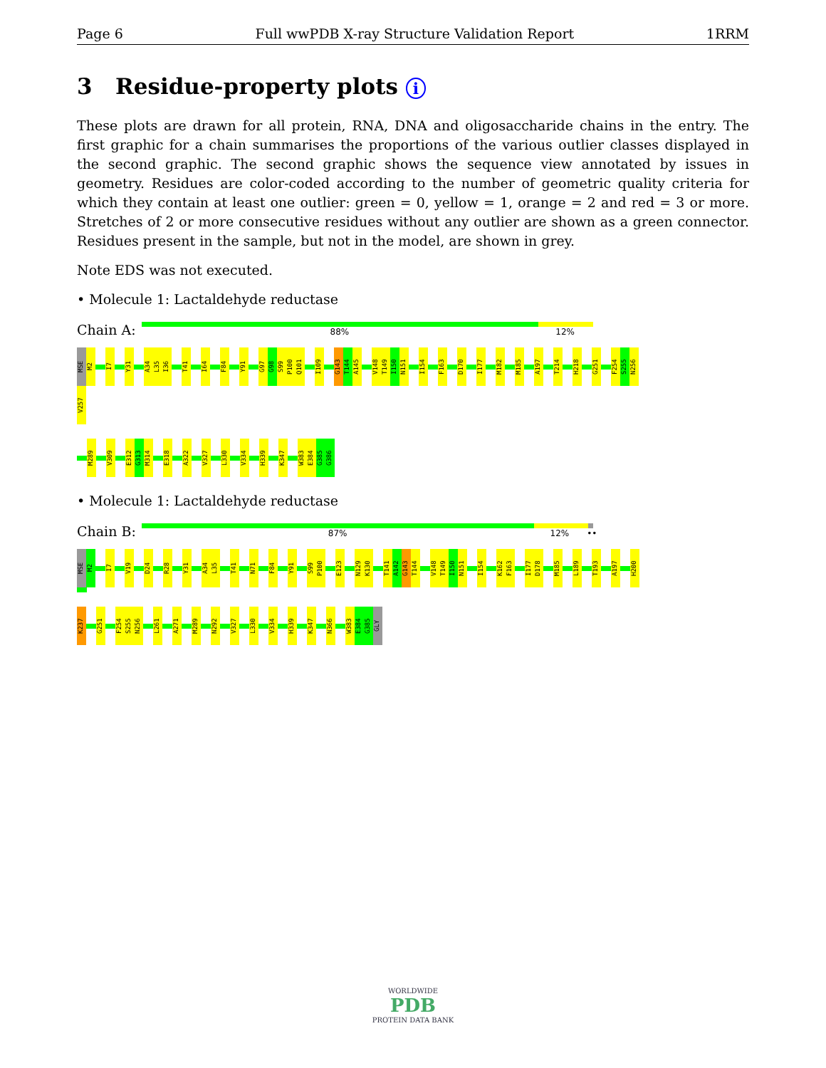Page 6 Full wwPDB X-ray Structure Validation Report 1RRM
3 Residue-property plots i
These plots are drawn for all protein, RNA, DNA and oligosaccharide chains in the entry. The first graphic for a chain summarises the proportions of the various outlier classes displayed in the second graphic. The second graphic shows the sequence view annotated by issues in geometry. Residues are color-coded according to the number of geometric quality criteria for which they contain at least one outlier: green = 0, yellow = 1, orange = 2 and red = 3 or more. Stretches of 2 or more consecutive residues without any outlier are shown as a green connector. Residues present in the sample, but not in the model, are shown in grey.
Note EDS was not executed.
• Molecule 1: Lactaldehyde reductase
Chain A:
88% 12%
MSE M2 I7 Y31 A34 L35 I36 T41 I64 F84 Y91 G97 G98 S99 P100 Q101 I109 G143 T144 A145 V148 T149 I150 N151 I154 F163 D170 I177 M182 M185 A197 T214 H218 G251 F254 S255 N256 V257
M289 V309 E312 G313 M314 E318 A322 V327 L330 V334 H339 K347 W383 E384 G385 G386
• Molecule 1: Lactaldehyde reductase
Chain B:
87% 12% ••
MSE M2 I7 V19 D24 R28 Y31 A34 L35 T41 N71 F84 Y91 S99 P100 E123 N129 K130 T141 A142 G143 T144 V148 T149 I150 N151 I154 K162 F163 I177 D178 M185 L189 T193 A197 H200
K237 G251 F254 S255 N256 L261 A271 M289 N292 V327 L330 V334 H339 K347 N366 W383 E384 G385 GLY
WORLDWIDE
PDB
PROTEIN DATA BANK